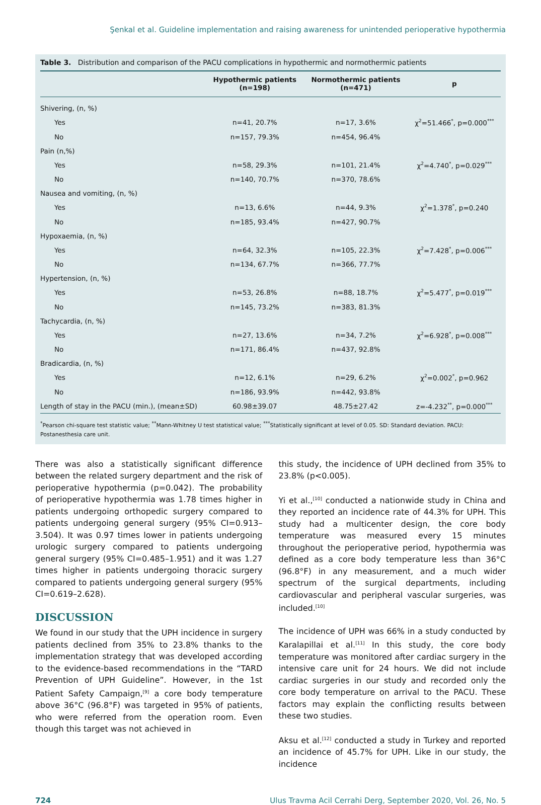Şenkal et al. Guideline implementation and raising awareness for unintended perioperative hypothermia
Table 3. Distribution and comparison of the PACU complications in hypothermic and normothermic patients
| | Hypothermic patients (n=198) | Normothermic patients (n=471) | p |
| --- | --- | --- | --- |
| Shivering, (n, %) | | | |
| Yes | n=41, 20.7% | n=17, 3.6% | χ<sup>2</sup>=51.466<sup>*</sup>, p=0.000<sup>***</sup> |
| No | n=157, 79.3% | n=454, 96.4% | |
| Pain (n,%) | | | |
| Yes | n=58, 29.3% | n=101, 21.4% | χ<sup>2</sup>=4.740<sup>*</sup>, p=0.029<sup>***</sup> |
| No | n=140, 70.7% | n=370, 78.6% | |
| Nausea and vomiting, (n, %) | | | |
| Yes | n=13, 6.6% | n=44, 9.3% | χ<sup>2</sup>=1.378<sup>*</sup>, p=0.240 |
| No | n=185, 93.4% | n=427, 90.7% | |
| Hypoxaemia, (n, %) | | | |
| Yes | n=64, 32.3% | n=105, 22.3% | χ<sup>2</sup>=7.428<sup>*</sup>, p=0.006<sup>***</sup> |
| No | n=134, 67.7% | n=366, 77.7% | |
| Hypertension, (n, %) | | | |
| Yes | n=53, 26.8% | n=88, 18.7% | χ<sup>2</sup>=5.477<sup>*</sup>, p=0.019<sup>***</sup> |
| No | n=145, 73.2% | n=383, 81.3% | |
| Tachycardia, (n, %) | | | |
| Yes | n=27, 13.6% | n=34, 7.2% | χ<sup>2</sup>=6.928<sup>*</sup>, p=0.008<sup>***</sup> |
| No | n=171, 86.4% | n=437, 92.8% | |
| Bradicardia, (n, %) | | | |
| Yes | n=12, 6.1% | n=29, 6.2% | χ<sup>2</sup>=0.002<sup>*</sup>, p=0.962 |
| No | n=186, 93.9% | n=442, 93.8% | |
| Length of stay in the PACU (min.), (mean±SD) | 60.98±39.07 | 48.75±27.42 | z=-4.232<sup>**</sup>, p=0.000<sup>***</sup> |
<sup>*</sup> Pearson chi-square test statistic value; <sup>**</sup>Mann-Whitney U test statistical value; <sup>***</sup>Statistically significant at level of 0.05. SD: Standard deviation. PACU: Postanesthesia care unit.
There was also a statistically significant difference between the related surgery department and the risk of perioperative hypothermia (p=0.042). The probability of perioperative hypothermia was 1.78 times higher in patients undergoing orthopedic surgery compared to patients undergoing general surgery (95% CI=0.913–3.504). It was 0.97 times lower in patients undergoing urologic surgery compared to patients undergoing general surgery (95% CI=0.485–1.951) and it was 1.27 times higher in patients undergoing thoracic surgery compared to patients undergoing general surgery (95% CI=0.619–2.628).
DISCUSSION
We found in our study that the UPH incidence in surgery patients declined from 35% to 23.8% thanks to the implementation strategy that was developed according to the evidence-based recommendations in the “TARD Prevention of UPH Guideline”. However, in the 1st Patient Safety Campaign,<sup>[9]</sup> a core body temperature above 36°C (96.8°F) was targeted in 95% of patients, who were referred from the operation room. Even though this target was not achieved in
this study, the incidence of UPH declined from 35% to 23.8% (p<0.005).
Yi et al.,<sup>[10]</sup> conducted a nationwide study in China and they reported an incidence rate of 44.3% for UPH. This study had a multicenter design, the core body temperature was measured every 15 minutes throughout the perioperative period, hypothermia was defined as a core body temperature less than 36°C (96.8°F) in any measurement, and a much wider spectrum of the surgical departments, including cardiovascular and peripheral vascular surgeries, was included.<sup>[10]</sup>
The incidence of UPH was 66% in a study conducted by Karalapillai et al.<sup>[11]</sup> In this study, the core body temperature was monitored after cardiac surgery in the intensive care unit for 24 hours. We did not include cardiac surgeries in our study and recorded only the core body temperature on arrival to the PACU. These factors may explain the conflicting results between these two studies.
Aksu et al.<sup>[12]</sup> conducted a study in Turkey and reported an incidence of 45.7% for UPH. Like in our study, the incidence
724 Ulus Travma Acil Cerrahi Derg, September 2020, Vol. 26, No. 5